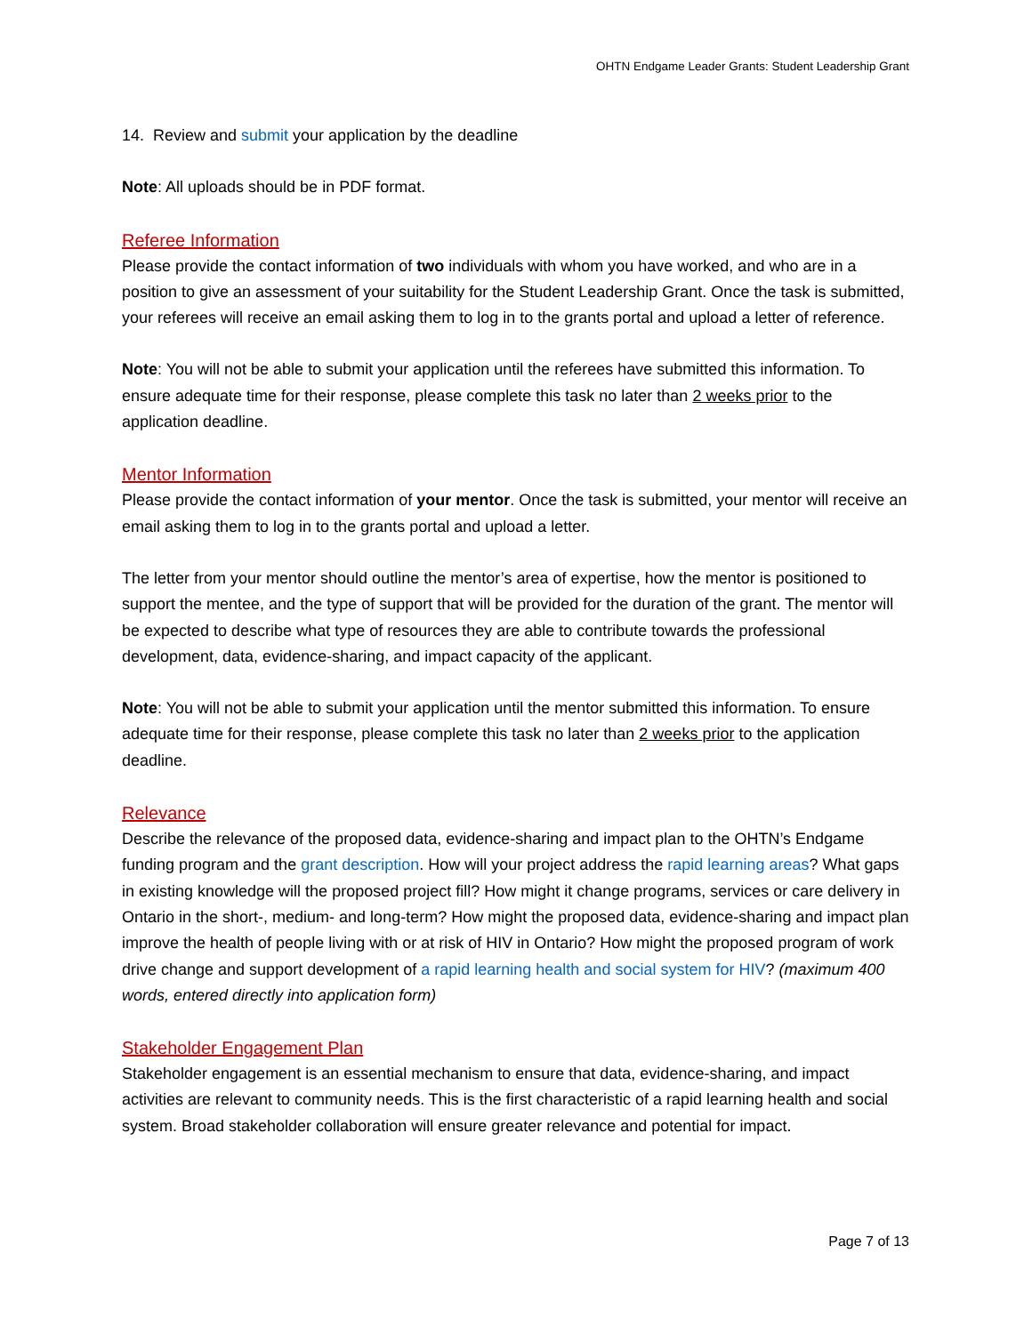OHTN Endgame Leader Grants: Student Leadership Grant
14. Review and submit your application by the deadline
Note: All uploads should be in PDF format.
Referee Information
Please provide the contact information of two individuals with whom you have worked, and who are in a position to give an assessment of your suitability for the Student Leadership Grant. Once the task is submitted, your referees will receive an email asking them to log in to the grants portal and upload a letter of reference.
Note: You will not be able to submit your application until the referees have submitted this information. To ensure adequate time for their response, please complete this task no later than 2 weeks prior to the application deadline.
Mentor Information
Please provide the contact information of your mentor. Once the task is submitted, your mentor will receive an email asking them to log in to the grants portal and upload a letter.
The letter from your mentor should outline the mentor’s area of expertise, how the mentor is positioned to support the mentee, and the type of support that will be provided for the duration of the grant. The mentor will be expected to describe what type of resources they are able to contribute towards the professional development, data, evidence-sharing, and impact capacity of the applicant.
Note: You will not be able to submit your application until the mentor submitted this information. To ensure adequate time for their response, please complete this task no later than 2 weeks prior to the application deadline.
Relevance
Describe the relevance of the proposed data, evidence-sharing and impact plan to the OHTN’s Endgame funding program and the grant description. How will your project address the rapid learning areas? What gaps in existing knowledge will the proposed project fill? How might it change programs, services or care delivery in Ontario in the short-, medium- and long-term? How might the proposed data, evidence-sharing and impact plan improve the health of people living with or at risk of HIV in Ontario? How might the proposed program of work drive change and support development of a rapid learning health and social system for HIV? (maximum 400 words, entered directly into application form)
Stakeholder Engagement Plan
Stakeholder engagement is an essential mechanism to ensure that data, evidence-sharing, and impact activities are relevant to community needs. This is the first characteristic of a rapid learning health and social system. Broad stakeholder collaboration will ensure greater relevance and potential for impact.
Page 7 of 13